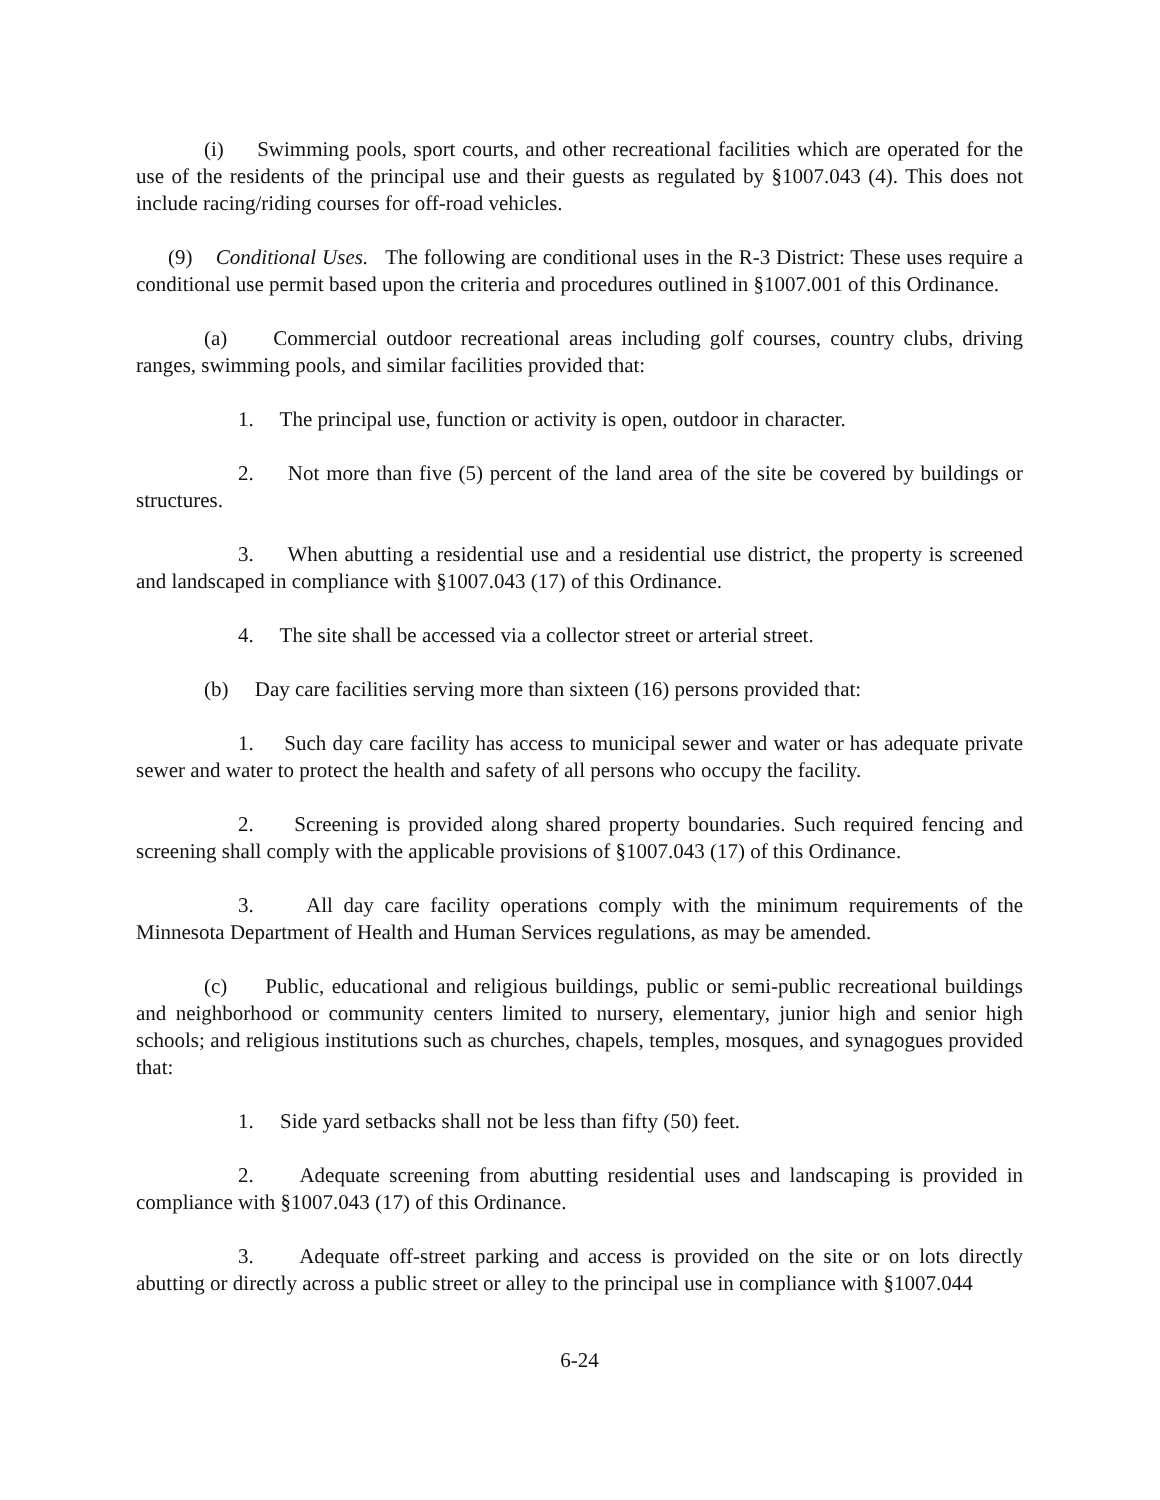(i) Swimming pools, sport courts, and other recreational facilities which are operated for the use of the residents of the principal use and their guests as regulated by §1007.043 (4). This does not include racing/riding courses for off-road vehicles.
(9) Conditional Uses. The following are conditional uses in the R-3 District: These uses require a conditional use permit based upon the criteria and procedures outlined in §1007.001 of this Ordinance.
(a) Commercial outdoor recreational areas including golf courses, country clubs, driving ranges, swimming pools, and similar facilities provided that:
1. The principal use, function or activity is open, outdoor in character.
2. Not more than five (5) percent of the land area of the site be covered by buildings or structures.
3. When abutting a residential use and a residential use district, the property is screened and landscaped in compliance with §1007.043 (17) of this Ordinance.
4. The site shall be accessed via a collector street or arterial street.
(b) Day care facilities serving more than sixteen (16) persons provided that:
1. Such day care facility has access to municipal sewer and water or has adequate private sewer and water to protect the health and safety of all persons who occupy the facility.
2. Screening is provided along shared property boundaries. Such required fencing and screening shall comply with the applicable provisions of §1007.043 (17) of this Ordinance.
3. All day care facility operations comply with the minimum requirements of the Minnesota Department of Health and Human Services regulations, as may be amended.
(c) Public, educational and religious buildings, public or semi-public recreational buildings and neighborhood or community centers limited to nursery, elementary, junior high and senior high schools; and religious institutions such as churches, chapels, temples, mosques, and synagogues provided that:
1. Side yard setbacks shall not be less than fifty (50) feet.
2. Adequate screening from abutting residential uses and landscaping is provided in compliance with §1007.043 (17) of this Ordinance.
3. Adequate off-street parking and access is provided on the site or on lots directly abutting or directly across a public street or alley to the principal use in compliance with §1007.044
6-24